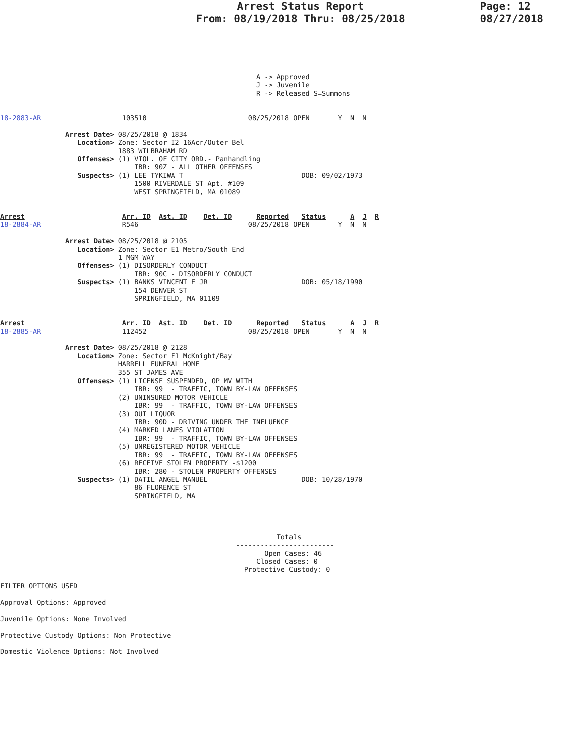Arrest Status Report
From: 08/19/2018 Thru: 08/25/2018
Page: 12
08/27/2018
                                                               A -> Approved
                                                               J -> Juvenile
                                                               R -> Released S=Summons


18-2883-AR                    103510                         08/25/2018 OPEN       Y  N  N

                Arrest Date> 08/25/2018 @ 1834
                   Location> Zone: Sector I2 16Acr/Outer Bel
                             1883 WILBRAHAM RD
                   Offenses> (1) VIOL. OF CITY ORD.- Panhandling
                                 IBR: 90Z - ALL OTHER OFFENSES
                   Suspects> (1) LEE TYKIWA T                             DOB: 09/02/1973
                                 1500 RIVERDALE ST Apt. #109
                                 WEST SPRINGFIELD, MA 01089


Arrest                        Arr. ID  Ast. ID    Det. ID      Reported   Status      A  J  R
18-2884-AR                    R546                           08/25/2018 OPEN       Y  N  N

                Arrest Date> 08/25/2018 @ 2105
                   Location> Zone: Sector E1 Metro/South End
                             1 MGM WAY
                   Offenses> (1) DISORDERLY CONDUCT
                                 IBR: 90C - DISORDERLY CONDUCT
                   Suspects> (1) BANKS VINCENT E JR                       DOB: 05/18/1990
                                 154 DENVER ST
                                 SPRINGFIELD, MA 01109


Arrest                        Arr. ID  Ast. ID    Det. ID      Reported   Status      A  J  R
18-2885-AR                    112452                         08/25/2018 OPEN       Y  N  N

                Arrest Date> 08/25/2018 @ 2128
                   Location> Zone: Sector F1 McKnight/Bay
                             HARRELL FUNERAL HOME
                             355 ST JAMES AVE
                   Offenses> (1) LICENSE SUSPENDED, OP MV WITH
                                 IBR: 99  - TRAFFIC, TOWN BY-LAW OFFENSES
                             (2) UNINSURED MOTOR VEHICLE
                                 IBR: 99  - TRAFFIC, TOWN BY-LAW OFFENSES
                             (3) OUI LIQUOR
                                 IBR: 90D - DRIVING UNDER THE INFLUENCE
                             (4) MARKED LANES VIOLATION
                                 IBR: 99  - TRAFFIC, TOWN BY-LAW OFFENSES
                             (5) UNREGISTERED MOTOR VEHICLE
                                 IBR: 99  - TRAFFIC, TOWN BY-LAW OFFENSES
                             (6) RECEIVE STOLEN PROPERTY -$1200
                                 IBR: 280 - STOLEN PROPERTY OFFENSES
                   Suspects> (1) DATIL ANGEL MANUEL                       DOB: 10/28/1970
                                 86 FLORENCE ST
                                 SPRINGFIELD, MA




                                                                    Totals
                                                          ------------------------
                                                                 Open Cases: 46
                                                               Closed Cases: 0
                                                            Protective Custody: 0

FILTER OPTIONS USED

Approval Options: Approved

Juvenile Options: None Involved

Protective Custody Options: Non Protective

Domestic Violence Options: Not Involved